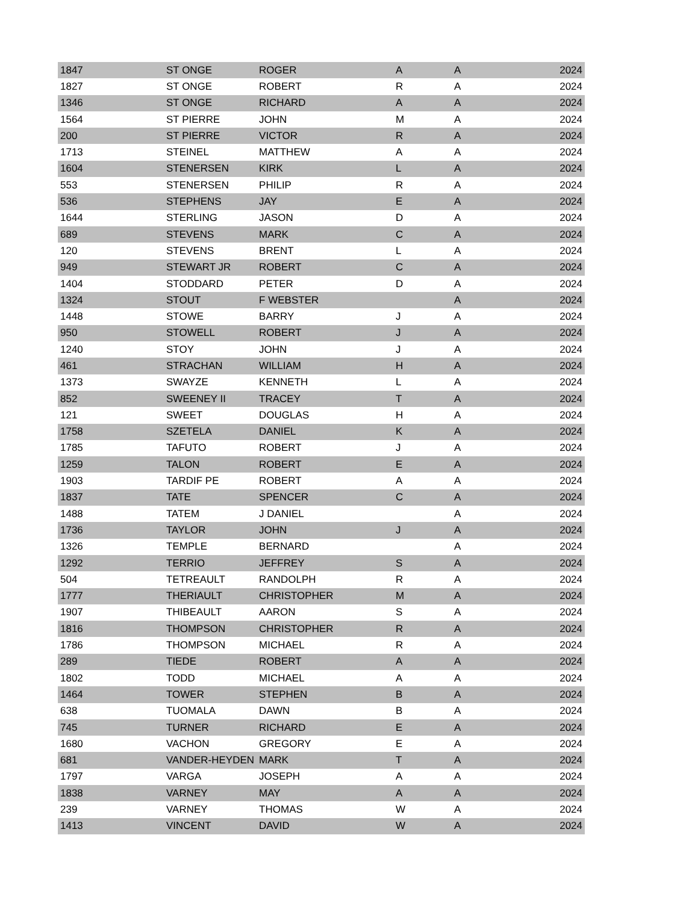| 1847 | ST ONGE | ROGER | A | A | 2024 |
| 1827 | ST ONGE | ROBERT | R | A | 2024 |
| 1346 | ST ONGE | RICHARD | A | A | 2024 |
| 1564 | ST PIERRE | JOHN | M | A | 2024 |
| 200 | ST PIERRE | VICTOR | R | A | 2024 |
| 1713 | STEINEL | MATTHEW | A | A | 2024 |
| 1604 | STENERSEN | KIRK | L | A | 2024 |
| 553 | STENERSEN | PHILIP | R | A | 2024 |
| 536 | STEPHENS | JAY | E | A | 2024 |
| 1644 | STERLING | JASON | D | A | 2024 |
| 689 | STEVENS | MARK | C | A | 2024 |
| 120 | STEVENS | BRENT | L | A | 2024 |
| 949 | STEWART JR | ROBERT | C | A | 2024 |
| 1404 | STODDARD | PETER | D | A | 2024 |
| 1324 | STOUT | F WEBSTER | | A | 2024 |
| 1448 | STOWE | BARRY | J | A | 2024 |
| 950 | STOWELL | ROBERT | J | A | 2024 |
| 1240 | STOY | JOHN | J | A | 2024 |
| 461 | STRACHAN | WILLIAM | H | A | 2024 |
| 1373 | SWAYZE | KENNETH | L | A | 2024 |
| 852 | SWEENEY II | TRACEY | T | A | 2024 |
| 121 | SWEET | DOUGLAS | H | A | 2024 |
| 1758 | SZETELA | DANIEL | K | A | 2024 |
| 1785 | TAFUTO | ROBERT | J | A | 2024 |
| 1259 | TALON | ROBERT | E | A | 2024 |
| 1903 | TARDIF PE | ROBERT | A | A | 2024 |
| 1837 | TATE | SPENCER | C | A | 2024 |
| 1488 | TATEM | J DANIEL | | A | 2024 |
| 1736 | TAYLOR | JOHN | J | A | 2024 |
| 1326 | TEMPLE | BERNARD | | A | 2024 |
| 1292 | TERRIO | JEFFREY | S | A | 2024 |
| 504 | TETREAULT | RANDOLPH | R | A | 2024 |
| 1777 | THERIAULT | CHRISTOPHER | M | A | 2024 |
| 1907 | THIBEAULT | AARON | S | A | 2024 |
| 1816 | THOMPSON | CHRISTOPHER | R | A | 2024 |
| 1786 | THOMPSON | MICHAEL | R | A | 2024 |
| 289 | TIEDE | ROBERT | A | A | 2024 |
| 1802 | TODD | MICHAEL | A | A | 2024 |
| 1464 | TOWER | STEPHEN | B | A | 2024 |
| 638 | TUOMALA | DAWN | B | A | 2024 |
| 745 | TURNER | RICHARD | E | A | 2024 |
| 1680 | VACHON | GREGORY | E | A | 2024 |
| 681 | VANDER-HEYDEN | MARK | T | A | 2024 |
| 1797 | VARGA | JOSEPH | A | A | 2024 |
| 1838 | VARNEY | MAY | A | A | 2024 |
| 239 | VARNEY | THOMAS | W | A | 2024 |
| 1413 | VINCENT | DAVID | W | A | 2024 |